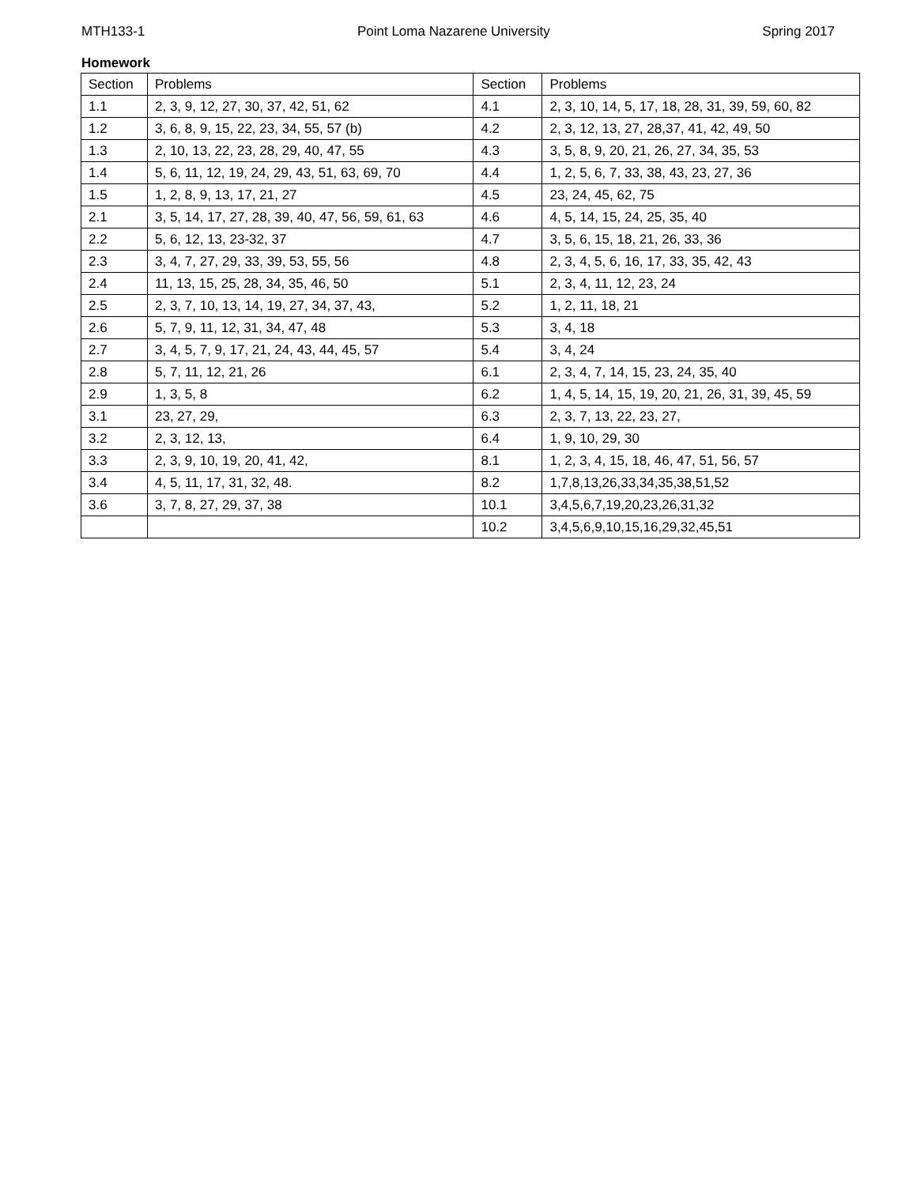MTH133-1 Point Loma Nazarene University Spring 2017
Homework
| Section | Problems | Section | Problems |
| 1.1 | 2, 3, 9, 12, 27, 30, 37, 42, 51, 62 | 4.1 | 2, 3, 10, 14, 5, 17, 18, 28, 31, 39, 59, 60, 82 |
| 1.2 | 3, 6, 8, 9, 15, 22, 23, 34, 55, 57 (b) | 4.2 | 2, 3, 12, 13, 27, 28,37, 41, 42, 49, 50 |
| 1.3 | 2, 10, 13, 22, 23, 28, 29, 40, 47, 55 | 4.3 | 3, 5, 8, 9, 20, 21, 26, 27, 34, 35, 53 |
| 1.4 | 5, 6, 11, 12, 19, 24, 29, 43, 51, 63, 69, 70 | 4.4 | 1, 2, 5, 6, 7, 33, 38, 43, 23, 27, 36 |
| 1.5 | 1, 2, 8, 9, 13, 17, 21, 27 | 4.5 | 23, 24, 45, 62, 75 |
| 2.1 | 3, 5, 14, 17, 27, 28, 39, 40, 47, 56, 59, 61, 63 | 4.6 | 4, 5, 14, 15, 24, 25, 35, 40 |
| 2.2 | 5, 6, 12, 13, 23-32, 37 | 4.7 | 3, 5, 6, 15, 18, 21, 26, 33, 36 |
| 2.3 | 3, 4, 7, 27, 29, 33, 39, 53, 55, 56 | 4.8 | 2, 3, 4, 5, 6, 16, 17, 33, 35, 42, 43 |
| 2.4 | 11, 13, 15, 25, 28, 34, 35, 46, 50 | 5.1 | 2, 3, 4, 11, 12, 23, 24 |
| 2.5 | 2, 3, 7, 10, 13, 14, 19, 27, 34, 37, 43, | 5.2 | 1, 2, 11, 18, 21 |
| 2.6 | 5, 7, 9, 11, 12, 31, 34, 47, 48 | 5.3 | 3, 4, 18 |
| 2.7 | 3, 4, 5, 7, 9, 17, 21, 24, 43, 44, 45, 57 | 5.4 | 3, 4, 24 |
| 2.8 | 5, 7, 11, 12, 21, 26 | 6.1 | 2, 3, 4, 7, 14, 15, 23, 24, 35, 40 |
| 2.9 | 1, 3, 5, 8 | 6.2 | 1, 4, 5, 14, 15, 19, 20, 21, 26, 31, 39, 45, 59 |
| 3.1 | 23, 27, 29, | 6.3 | 2, 3, 7, 13, 22, 23, 27, |
| 3.2 | 2, 3, 12, 13, | 6.4 | 1, 9, 10, 29, 30 |
| 3.3 | 2, 3, 9, 10, 19, 20, 41, 42, | 8.1 | 1, 2, 3, 4, 15, 18, 46, 47, 51, 56, 57 |
| 3.4 | 4, 5, 11, 17, 31, 32, 48. | 8.2 | 1,7,8,13,26,33,34,35,38,51,52 |
| 3.6 | 3, 7, 8, 27, 29, 37, 38 | 10.1 | 3,4,5,6,7,19,20,23,26,31,32 |
| | | 10.2 | 3,4,5,6,9,10,15,16,29,32,45,51 |